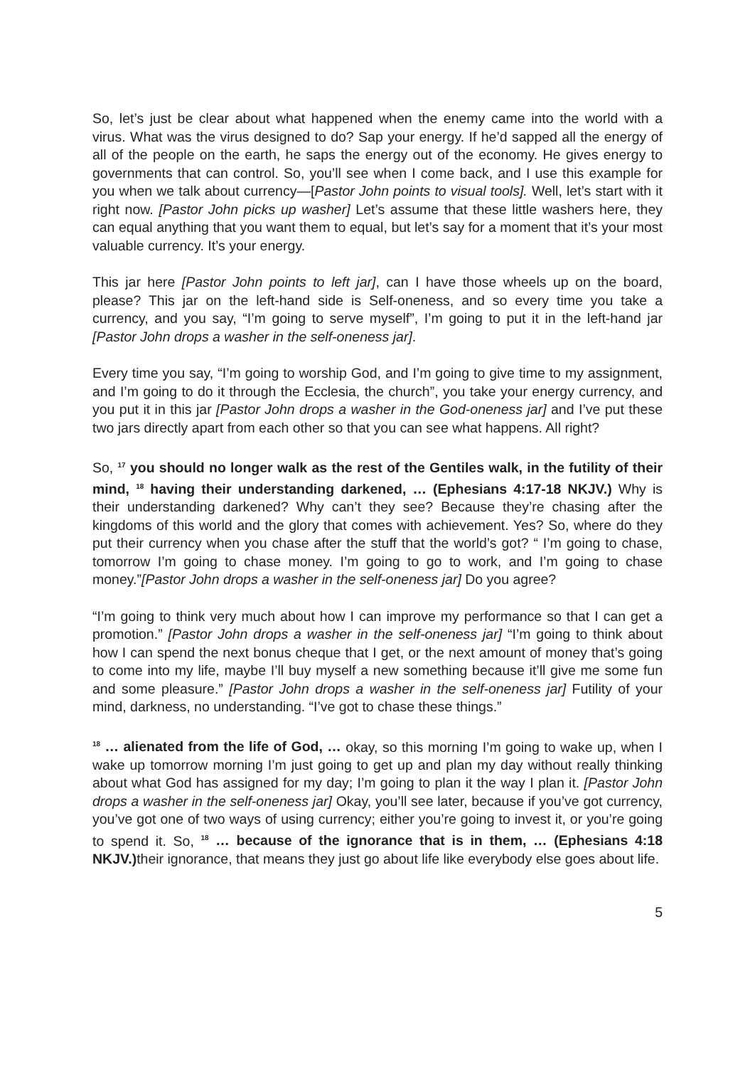So, let’s just be clear about what happened when the enemy came into the world with a virus. What was the virus designed to do? Sap your energy. If he’d sapped all the energy of all of the people on the earth, he saps the energy out of the economy. He gives energy to governments that can control. So, you’ll see when I come back, and I use this example for you when we talk about currency—[Pastor John points to visual tools]. Well, let’s start with it right now. [Pastor John picks up washer] Let’s assume that these little washers here, they can equal anything that you want them to equal, but let’s say for a moment that it’s your most valuable currency. It’s your energy.
This jar here [Pastor John points to left jar], can I have those wheels up on the board, please? This jar on the left-hand side is Self-oneness, and so every time you take a currency, and you say, “I’m going to serve myself”, I’m going to put it in the left-hand jar [Pastor John drops a washer in the self-oneness jar].
Every time you say, “I’m going to worship God, and I’m going to give time to my assignment, and I’m going to do it through the Ecclesia, the church”, you take your energy currency, and you put it in this jar [Pastor John drops a washer in the God-oneness jar] and I’ve put these two jars directly apart from each other so that you can see what happens. All right?
So, <sup>17</sup> you should no longer walk as the rest of the Gentiles walk, in the futility of their mind, <sup>18</sup> having their understanding darkened, … (Ephesians 4:17-18 NKJV.) Why is their understanding darkened? Why can’t they see? Because they’re chasing after the kingdoms of this world and the glory that comes with achievement. Yes? So, where do they put their currency when you chase after the stuff that the world’s got? “ I’m going to chase, tomorrow I’m going to chase money. I’m going to go to work, and I’m going to chase money.”[Pastor John drops a washer in the self-oneness jar] Do you agree?
“I’m going to think very much about how I can improve my performance so that I can get a promotion.” [Pastor John drops a washer in the self-oneness jar] “I’m going to think about how I can spend the next bonus cheque that I get, or the next amount of money that’s going to come into my life, maybe I’ll buy myself a new something because it’ll give me some fun and some pleasure.” [Pastor John drops a washer in the self-oneness jar] Futility of your mind, darkness, no understanding. “I’ve got to chase these things.”
<sup>18</sup> … alienated from the life of God, … okay, so this morning I’m going to wake up, when I wake up tomorrow morning I’m just going to get up and plan my day without really thinking about what God has assigned for my day; I’m going to plan it the way I plan it. [Pastor John drops a washer in the self-oneness jar] Okay, you’ll see later, because if you’ve got currency, you’ve got one of two ways of using currency; either you’re going to invest it, or you’re going to spend it. So, <sup>18</sup> … because of the ignorance that is in them, … (Ephesians 4:18 NKJV.) their ignorance, that means they just go about life like everybody else goes about life.
5